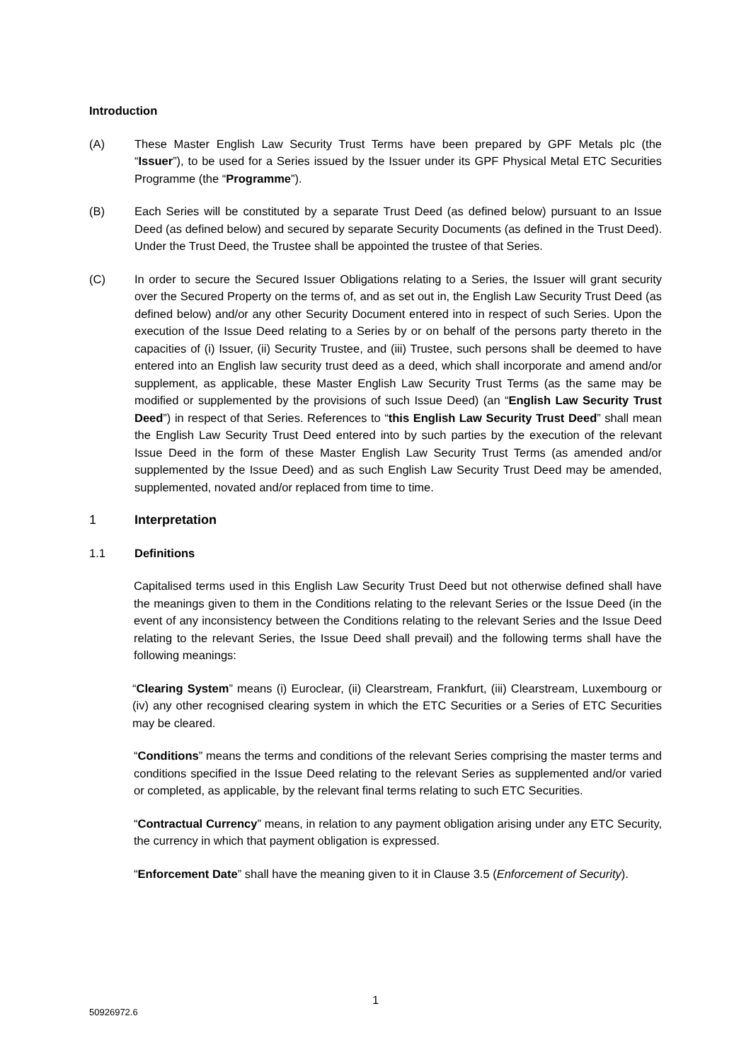Introduction
(A) These Master English Law Security Trust Terms have been prepared by GPF Metals plc (the “Issuer”), to be used for a Series issued by the Issuer under its GPF Physical Metal ETC Securities Programme (the “Programme”).
(B) Each Series will be constituted by a separate Trust Deed (as defined below) pursuant to an Issue Deed (as defined below) and secured by separate Security Documents (as defined in the Trust Deed). Under the Trust Deed, the Trustee shall be appointed the trustee of that Series.
(C) In order to secure the Secured Issuer Obligations relating to a Series, the Issuer will grant security over the Secured Property on the terms of, and as set out in, the English Law Security Trust Deed (as defined below) and/or any other Security Document entered into in respect of such Series. Upon the execution of the Issue Deed relating to a Series by or on behalf of the persons party thereto in the capacities of (i) Issuer, (ii) Security Trustee, and (iii) Trustee, such persons shall be deemed to have entered into an English law security trust deed as a deed, which shall incorporate and amend and/or supplement, as applicable, these Master English Law Security Trust Terms (as the same may be modified or supplemented by the provisions of such Issue Deed) (an “English Law Security Trust Deed”) in respect of that Series. References to “this English Law Security Trust Deed” shall mean the English Law Security Trust Deed entered into by such parties by the execution of the relevant Issue Deed in the form of these Master English Law Security Trust Terms (as amended and/or supplemented by the Issue Deed) and as such English Law Security Trust Deed may be amended, supplemented, novated and/or replaced from time to time.
1 Interpretation
1.1 Definitions
Capitalised terms used in this English Law Security Trust Deed but not otherwise defined shall have the meanings given to them in the Conditions relating to the relevant Series or the Issue Deed (in the event of any inconsistency between the Conditions relating to the relevant Series and the Issue Deed relating to the relevant Series, the Issue Deed shall prevail) and the following terms shall have the following meanings:
“Clearing System” means (i) Euroclear, (ii) Clearstream, Frankfurt, (iii) Clearstream, Luxembourg or (iv) any other recognised clearing system in which the ETC Securities or a Series of ETC Securities may be cleared.
“Conditions” means the terms and conditions of the relevant Series comprising the master terms and conditions specified in the Issue Deed relating to the relevant Series as supplemented and/or varied or completed, as applicable, by the relevant final terms relating to such ETC Securities.
“Contractual Currency” means, in relation to any payment obligation arising under any ETC Security, the currency in which that payment obligation is expressed.
“Enforcement Date” shall have the meaning given to it in Clause 3.5 (Enforcement of Security).
1
50926972.6